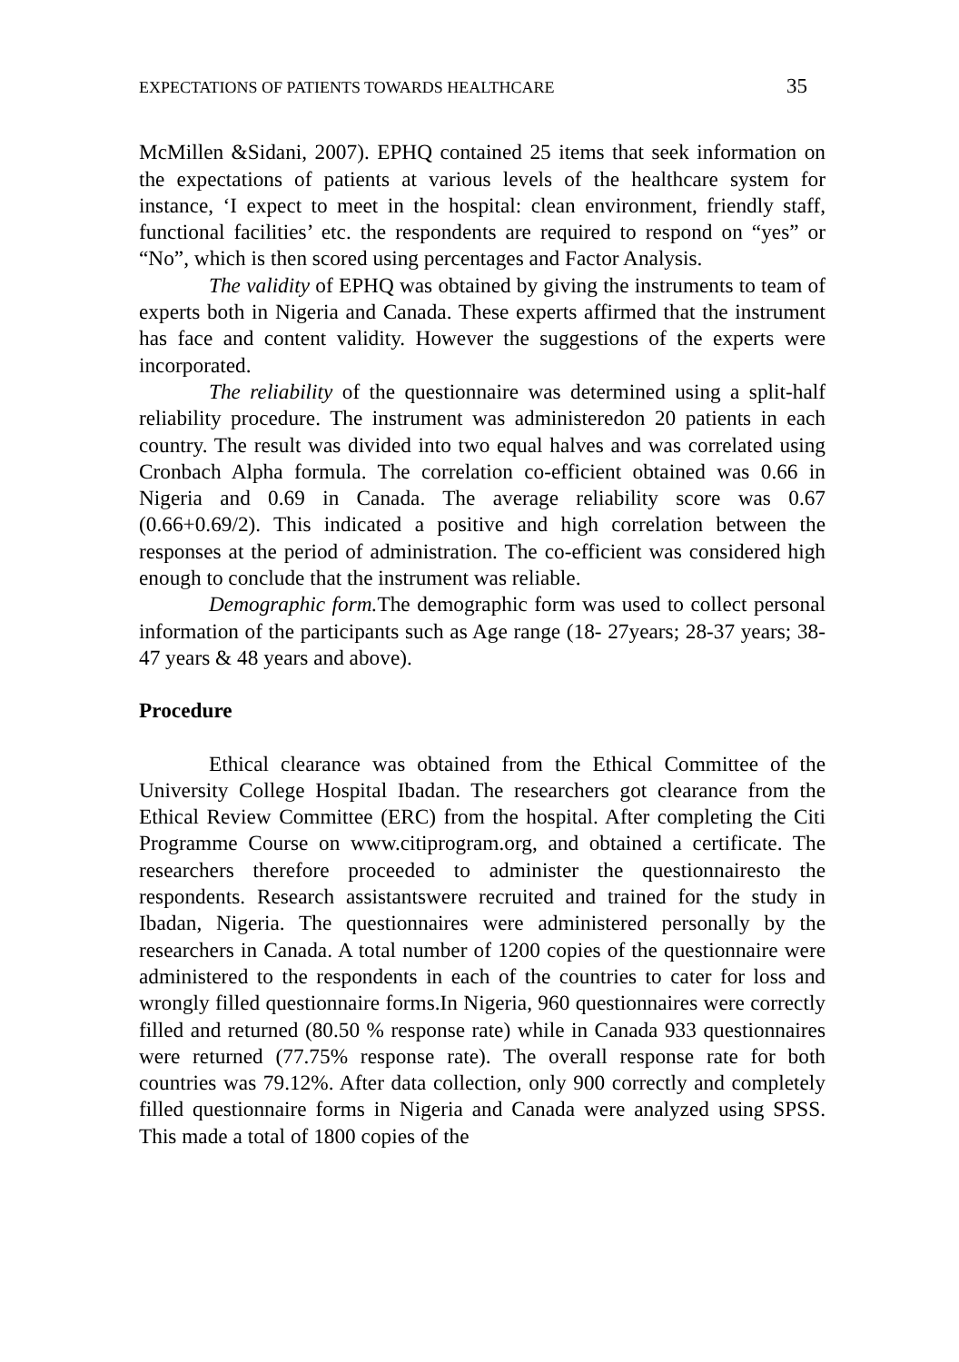EXPECTATIONS OF PATIENTS TOWARDS HEALTHCARE 35
McMillen &Sidani, 2007). EPHQ contained 25 items that seek information on the expectations of patients at various levels of the healthcare system for instance, ‘I expect to meet in the hospital: clean environment, friendly staff, functional facilities’ etc. the respondents are required to respond on “yes” or “No”, which is then scored using percentages and Factor Analysis.
The validity of EPHQ was obtained by giving the instruments to team of experts both in Nigeria and Canada. These experts affirmed that the instrument has face and content validity. However the suggestions of the experts were incorporated.
The reliability of the questionnaire was determined using a split-half reliability procedure. The instrument was administeredon 20 patients in each country. The result was divided into two equal halves and was correlated using Cronbach Alpha formula. The correlation co-efficient obtained was 0.66 in Nigeria and 0.69 in Canada. The average reliability score was 0.67 (0.66+0.69/2). This indicated a positive and high correlation between the responses at the period of administration. The co-efficient was considered high enough to conclude that the instrument was reliable.
Demographic form. The demographic form was used to collect personal information of the participants such as Age range (18- 27years; 28-37 years; 38-47 years & 48 years and above).
Procedure
Ethical clearance was obtained from the Ethical Committee of the University College Hospital Ibadan. The researchers got clearance from the Ethical Review Committee (ERC) from the hospital. After completing the Citi Programme Course on www.citiprogram.org, and obtained a certificate. The researchers therefore proceeded to administer the questionnairesto the respondents. Research assistantswere recruited and trained for the study in Ibadan, Nigeria. The questionnaires were administered personally by the researchers in Canada. A total number of 1200 copies of the questionnaire were administered to the respondents in each of the countries to cater for loss and wrongly filled questionnaire forms.In Nigeria, 960 questionnaires were correctly filled and returned (80.50 % response rate) while in Canada 933 questionnaires were returned (77.75% response rate). The overall response rate for both countries was 79.12%. After data collection, only 900 correctly and completely filled questionnaire forms in Nigeria and Canada were analyzed using SPSS. This made a total of 1800 copies of the